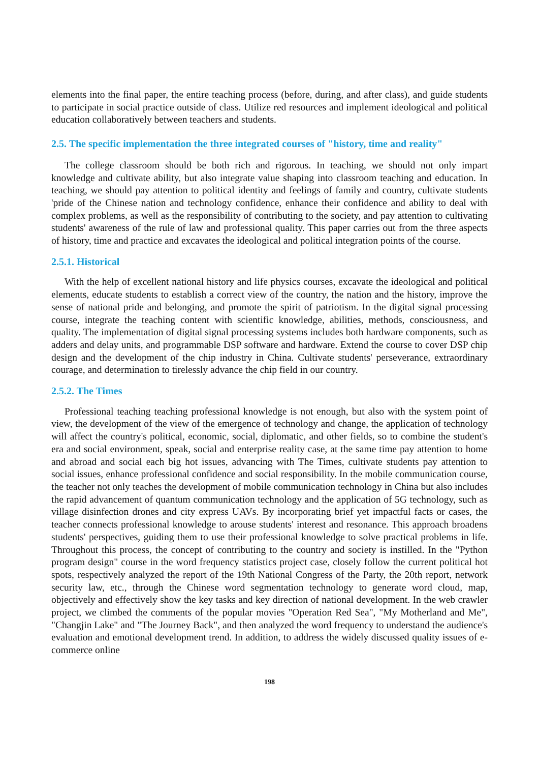elements into the final paper, the entire teaching process (before, during, and after class), and guide students to participate in social practice outside of class. Utilize red resources and implement ideological and political education collaboratively between teachers and students.
2.5. The specific implementation the three integrated courses of "history, time and reality"
The college classroom should be both rich and rigorous. In teaching, we should not only impart knowledge and cultivate ability, but also integrate value shaping into classroom teaching and education. In teaching, we should pay attention to political identity and feelings of family and country, cultivate students 'pride of the Chinese nation and technology confidence, enhance their confidence and ability to deal with complex problems, as well as the responsibility of contributing to the society, and pay attention to cultivating students' awareness of the rule of law and professional quality. This paper carries out from the three aspects of history, time and practice and excavates the ideological and political integration points of the course.
2.5.1. Historical
With the help of excellent national history and life physics courses, excavate the ideological and political elements, educate students to establish a correct view of the country, the nation and the history, improve the sense of national pride and belonging, and promote the spirit of patriotism. In the digital signal processing course, integrate the teaching content with scientific knowledge, abilities, methods, consciousness, and quality. The implementation of digital signal processing systems includes both hardware components, such as adders and delay units, and programmable DSP software and hardware. Extend the course to cover DSP chip design and the development of the chip industry in China. Cultivate students' perseverance, extraordinary courage, and determination to tirelessly advance the chip field in our country.
2.5.2. The Times
Professional teaching teaching professional knowledge is not enough, but also with the system point of view, the development of the view of the emergence of technology and change, the application of technology will affect the country's political, economic, social, diplomatic, and other fields, so to combine the student's era and social environment, speak, social and enterprise reality case, at the same time pay attention to home and abroad and social each big hot issues, advancing with The Times, cultivate students pay attention to social issues, enhance professional confidence and social responsibility. In the mobile communication course, the teacher not only teaches the development of mobile communication technology in China but also includes the rapid advancement of quantum communication technology and the application of 5G technology, such as village disinfection drones and city express UAVs. By incorporating brief yet impactful facts or cases, the teacher connects professional knowledge to arouse students' interest and resonance. This approach broadens students' perspectives, guiding them to use their professional knowledge to solve practical problems in life. Throughout this process, the concept of contributing to the country and society is instilled. In the "Python program design" course in the word frequency statistics project case, closely follow the current political hot spots, respectively analyzed the report of the 19th National Congress of the Party, the 20th report, network security law, etc., through the Chinese word segmentation technology to generate word cloud, map, objectively and effectively show the key tasks and key direction of national development. In the web crawler project, we climbed the comments of the popular movies "Operation Red Sea", "My Motherland and Me", "Changjin Lake" and "The Journey Back", and then analyzed the word frequency to understand the audience's evaluation and emotional development trend. In addition, to address the widely discussed quality issues of e-commerce online
198